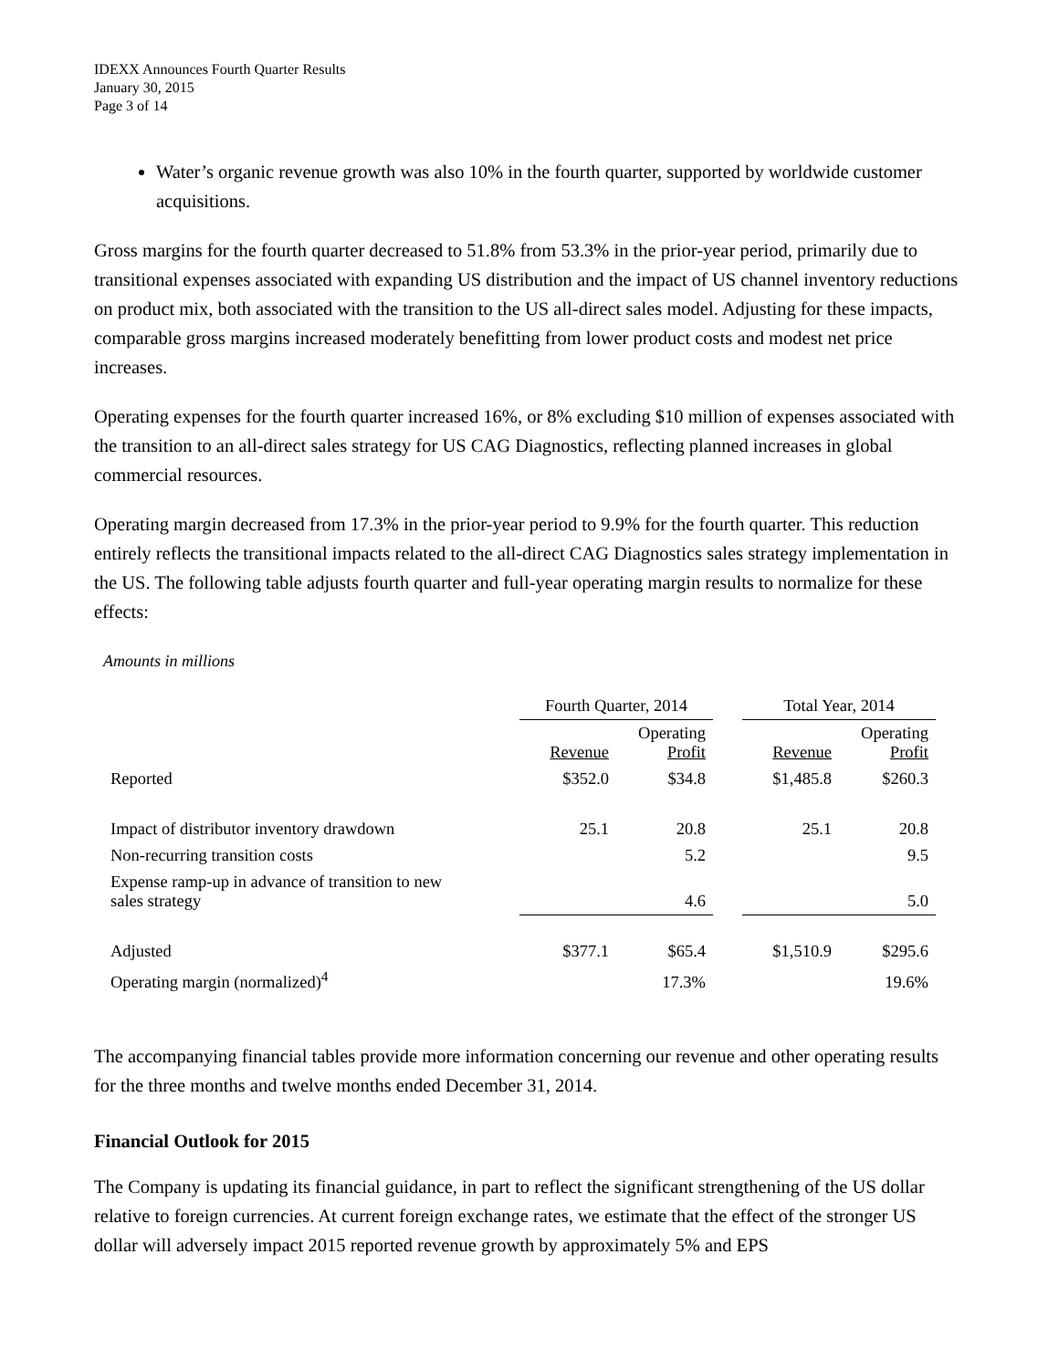IDEXX Announces Fourth Quarter Results
January 30, 2015
Page 3 of 14
Water’s organic revenue growth was also 10% in the fourth quarter, supported by worldwide customer acquisitions.
Gross margins for the fourth quarter decreased to 51.8% from 53.3% in the prior-year period, primarily due to transitional expenses associated with expanding US distribution and the impact of US channel inventory reductions on product mix, both associated with the transition to the US all-direct sales model. Adjusting for these impacts, comparable gross margins increased moderately benefitting from lower product costs and modest net price increases.
Operating expenses for the fourth quarter increased 16%, or 8% excluding $10 million of expenses associated with the transition to an all-direct sales strategy for US CAG Diagnostics, reflecting planned increases in global commercial resources.
Operating margin decreased from 17.3% in the prior-year period to 9.9% for the fourth quarter. This reduction entirely reflects the transitional impacts related to the all-direct CAG Diagnostics sales strategy implementation in the US. The following table adjusts fourth quarter and full-year operating margin results to normalize for these effects:
Amounts in millions
| | Fourth Quarter, 2014 | | | Total Year, 2014 | |
| | Revenue | Operating Profit | | Revenue | Operating Profit |
| Reported | $352.0 | $34.8 | | $1,485.8 | $260.3 |
| Impact of distributor inventory drawdown | 25.1 | 20.8 | | 25.1 | 20.8 |
| Non-recurring transition costs | | 5.2 | | | 9.5 |
| Expense ramp-up in advance of transition to new sales strategy | | 4.6 | | | 5.0 |
| Adjusted | $377.1 | $65.4 | | $1,510.9 | $295.6 |
| Operating margin (normalized)<sup>4</sup> | | 17.3% | | | 19.6% |
The accompanying financial tables provide more information concerning our revenue and other operating results for the three months and twelve months ended December 31, 2014.
Financial Outlook for 2015
The Company is updating its financial guidance, in part to reflect the significant strengthening of the US dollar relative to foreign currencies. At current foreign exchange rates, we estimate that the effect of the stronger US dollar will adversely impact 2015 reported revenue growth by approximately 5% and EPS